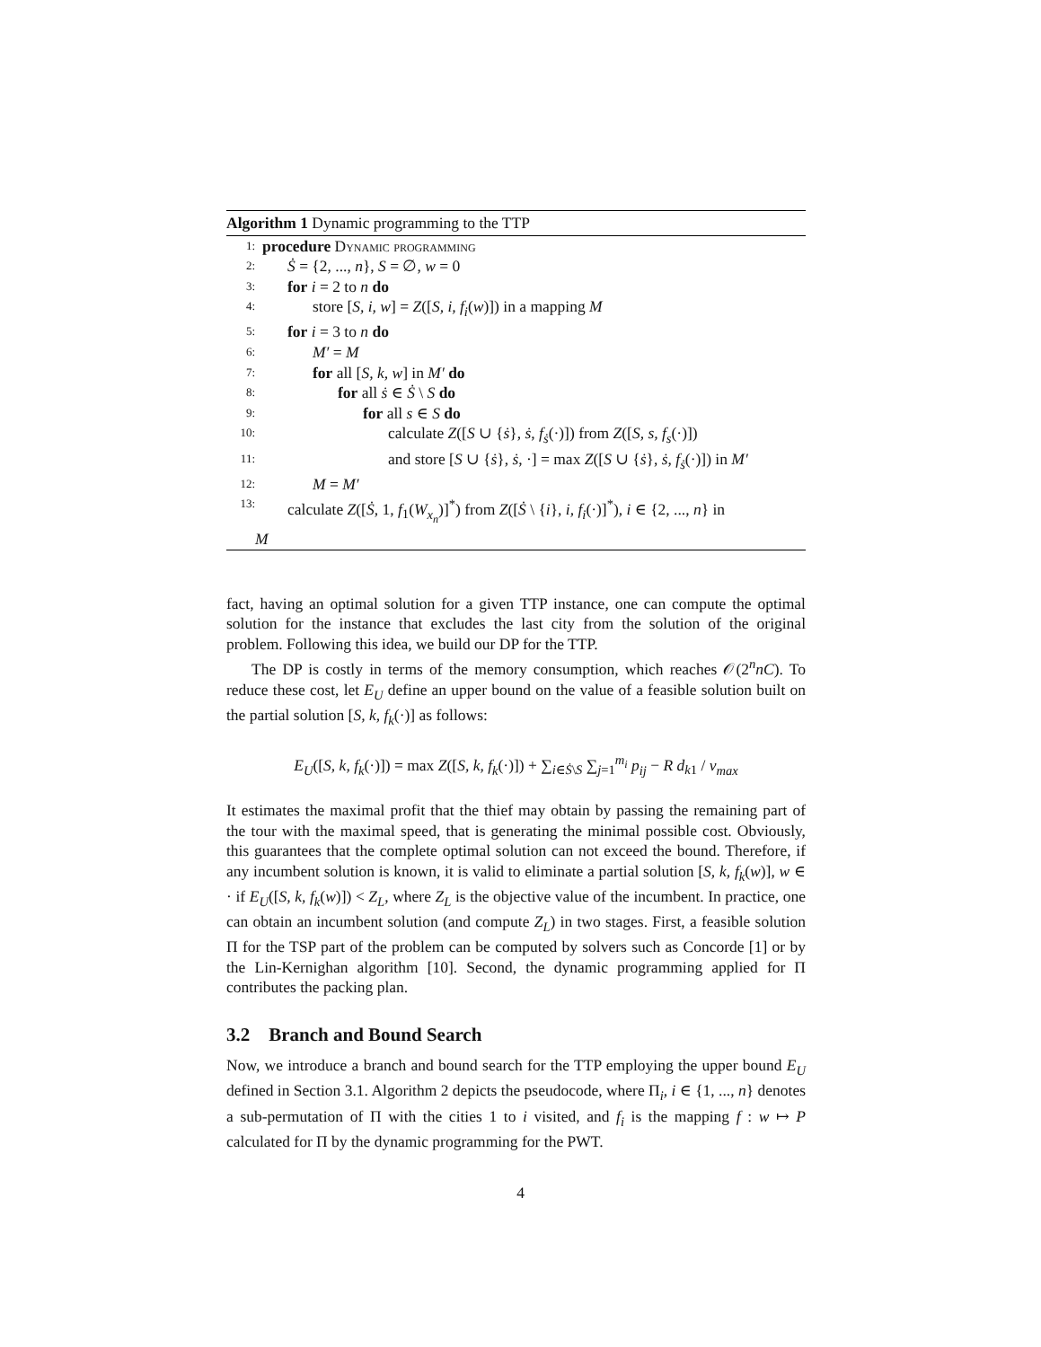Algorithm 1 Dynamic programming to the TTP
1: procedure Dynamic programming
2: Ṡ = {2, ..., n}, S = ∅, w = 0
3: for i = 2 to n do
4: store [S, i, w] = Z([S, i, f<sub>i</sub>(w)]) in a mapping M
5: for i = 3 to n do
6: M′ = M
7: for all [S, k, w] in M′ do
8: for all ṡ ∈ Ṡ \ S do
9: for all s ∈ S do
10: calculate Z([S ∪ {ṡ}, ṡ, f<sub>ṡ</sub>(·)]) from Z([S, s, f<sub>s</sub>(·)])
11: and store [S ∪ {ṡ}, ṡ, ·] = max Z([S ∪ {ṡ}, ṡ, f<sub>ṡ</sub>(·)]) in M′
12: M = M′
13: calculate Z([Ṡ, 1, f<sub>1</sub>(W<sub>x<sub>n</sub></sub>)]<sup>*</sup>) from Z([Ṡ \ {i}, i, f<sub>i</sub>(·)]<sup>*</sup>), i ∈ {2, ..., n} in
M
fact, having an optimal solution for a given TTP instance, one can compute the optimal solution for the instance that excludes the last city from the solution of the original problem. Following this idea, we build our DP for the TTP.
The DP is costly in terms of the memory consumption, which reaches 𝒪(2<sup>n</sup>nC). To reduce these cost, let E<sub>U</sub> define an upper bound on the value of a feasible solution built on the partial solution [S, k, f<sub>k</sub>(·)] as follows:
E<sub>U</sub>([S, k, f<sub>k</sub>(·)]) = max Z([S, k, f<sub>k</sub>(·)]) + ∑<sub>i∈Ṡ\S</sub> ∑<sub>j=1</sub><sup>m<sub>i</sub></sup> p<sub>ij</sub> − R d<sub>k1</sub> / v<sub>max</sub>
It estimates the maximal profit that the thief may obtain by passing the remaining part of the tour with the maximal speed, that is generating the minimal possible cost. Obviously, this guarantees that the complete optimal solution can not exceed the bound. Therefore, if any incumbent solution is known, it is valid to eliminate a partial solution [S, k, f<sub>k</sub>(w)], w ∈ · if E<sub>U</sub>([S, k, f<sub>k</sub>(w)]) < Z<sub>L</sub>, where Z<sub>L</sub> is the objective value of the incumbent. In practice, one can obtain an incumbent solution (and compute Z<sub>L</sub>) in two stages. First, a feasible solution Π for the TSP part of the problem can be computed by solvers such as Concorde [1] or by the Lin-Kernighan algorithm [10]. Second, the dynamic programming applied for Π contributes the packing plan.
3.2 Branch and Bound Search
Now, we introduce a branch and bound search for the TTP employing the upper bound E<sub>U</sub> defined in Section 3.1. Algorithm 2 depicts the pseudocode, where Π<sub>i</sub>, i ∈ {1, ..., n} denotes a sub-permutation of Π with the cities 1 to i visited, and f<sub>i</sub> is the mapping f : w ↦ P calculated for Π by the dynamic programming for the PWT.
4